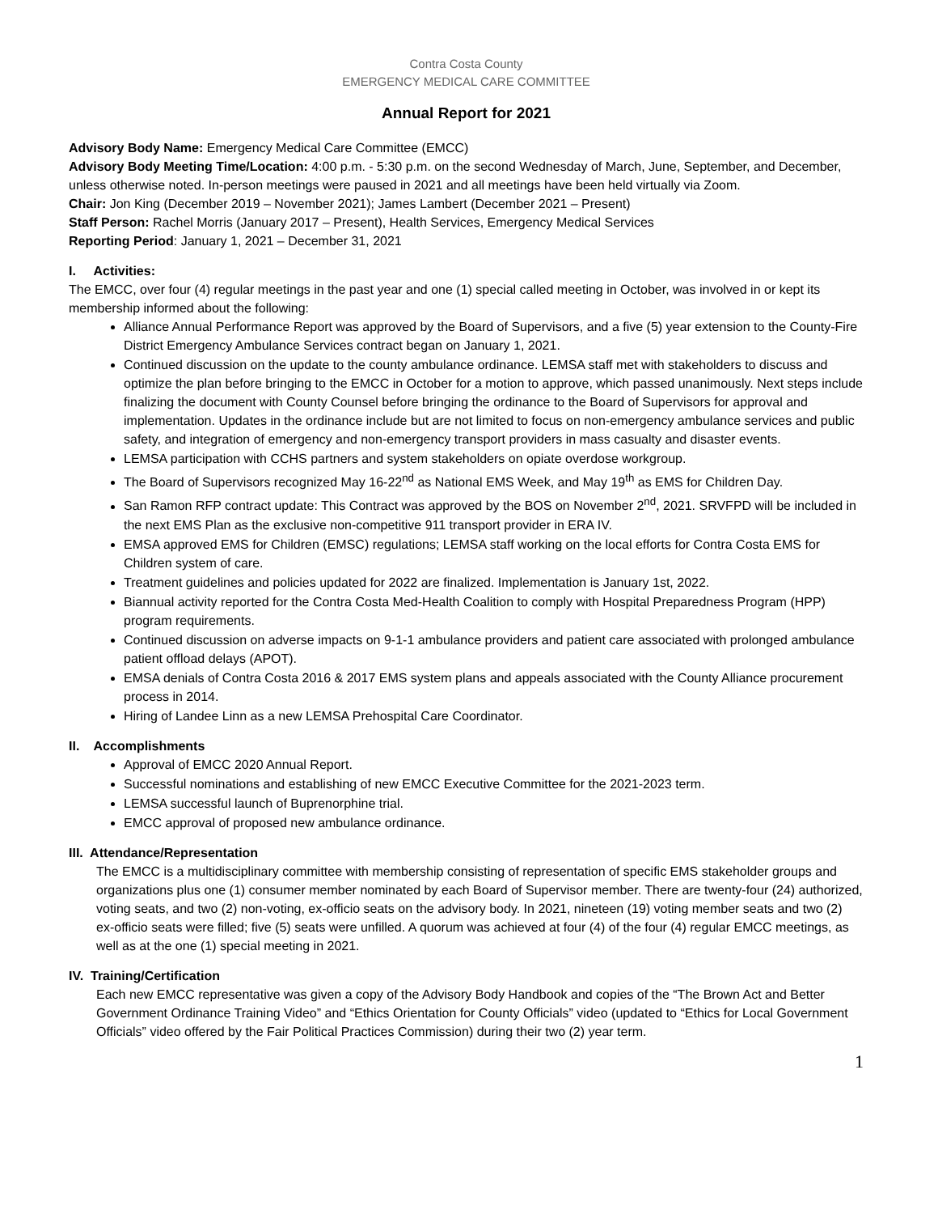Contra Costa County
EMERGENCY MEDICAL CARE COMMITTEE
Annual Report for 2021
Advisory Body Name: Emergency Medical Care Committee (EMCC)
Advisory Body Meeting Time/Location: 4:00 p.m. - 5:30 p.m. on the second Wednesday of March, June, September, and December, unless otherwise noted. In-person meetings were paused in 2021 and all meetings have been held virtually via Zoom.
Chair: Jon King (December 2019 – November 2021); James Lambert (December 2021 – Present)
Staff Person: Rachel Morris (January 2017 – Present), Health Services, Emergency Medical Services
Reporting Period: January 1, 2021 – December 31, 2021
I. Activities:
The EMCC, over four (4) regular meetings in the past year and one (1) special called meeting in October, was involved in or kept its membership informed about the following:
Alliance Annual Performance Report was approved by the Board of Supervisors, and a five (5) year extension to the County-Fire District Emergency Ambulance Services contract began on January 1, 2021.
Continued discussion on the update to the county ambulance ordinance. LEMSA staff met with stakeholders to discuss and optimize the plan before bringing to the EMCC in October for a motion to approve, which passed unanimously. Next steps include finalizing the document with County Counsel before bringing the ordinance to the Board of Supervisors for approval and implementation. Updates in the ordinance include but are not limited to focus on non-emergency ambulance services and public safety, and integration of emergency and non-emergency transport providers in mass casualty and disaster events.
LEMSA participation with CCHS partners and system stakeholders on opiate overdose workgroup.
The Board of Supervisors recognized May 16-22<sup>nd</sup> as National EMS Week, and May 19<sup>th</sup> as EMS for Children Day.
San Ramon RFP contract update: This Contract was approved by the BOS on November 2<sup>nd</sup>, 2021. SRVFPD will be included in the next EMS Plan as the exclusive non-competitive 911 transport provider in ERA IV.
EMSA approved EMS for Children (EMSC) regulations; LEMSA staff working on the local efforts for Contra Costa EMS for Children system of care.
Treatment guidelines and policies updated for 2022 are finalized. Implementation is January 1st, 2022.
Biannual activity reported for the Contra Costa Med-Health Coalition to comply with Hospital Preparedness Program (HPP) program requirements.
Continued discussion on adverse impacts on 9-1-1 ambulance providers and patient care associated with prolonged ambulance patient offload delays (APOT).
EMSA denials of Contra Costa 2016 & 2017 EMS system plans and appeals associated with the County Alliance procurement process in 2014.
Hiring of Landee Linn as a new LEMSA Prehospital Care Coordinator.
II. Accomplishments
Approval of EMCC 2020 Annual Report.
Successful nominations and establishing of new EMCC Executive Committee for the 2021-2023 term.
LEMSA successful launch of Buprenorphine trial.
EMCC approval of proposed new ambulance ordinance.
III. Attendance/Representation
The EMCC is a multidisciplinary committee with membership consisting of representation of specific EMS stakeholder groups and organizations plus one (1) consumer member nominated by each Board of Supervisor member. There are twenty-four (24) authorized, voting seats, and two (2) non-voting, ex-officio seats on the advisory body. In 2021, nineteen (19) voting member seats and two (2) ex-officio seats were filled; five (5) seats were unfilled. A quorum was achieved at four (4) of the four (4) regular EMCC meetings, as well as at the one (1) special meeting in 2021.
IV. Training/Certification
Each new EMCC representative was given a copy of the Advisory Body Handbook and copies of the “The Brown Act and Better Government Ordinance Training Video” and “Ethics Orientation for County Officials” video (updated to “Ethics for Local Government Officials” video offered by the Fair Political Practices Commission) during their two (2) year term.
1